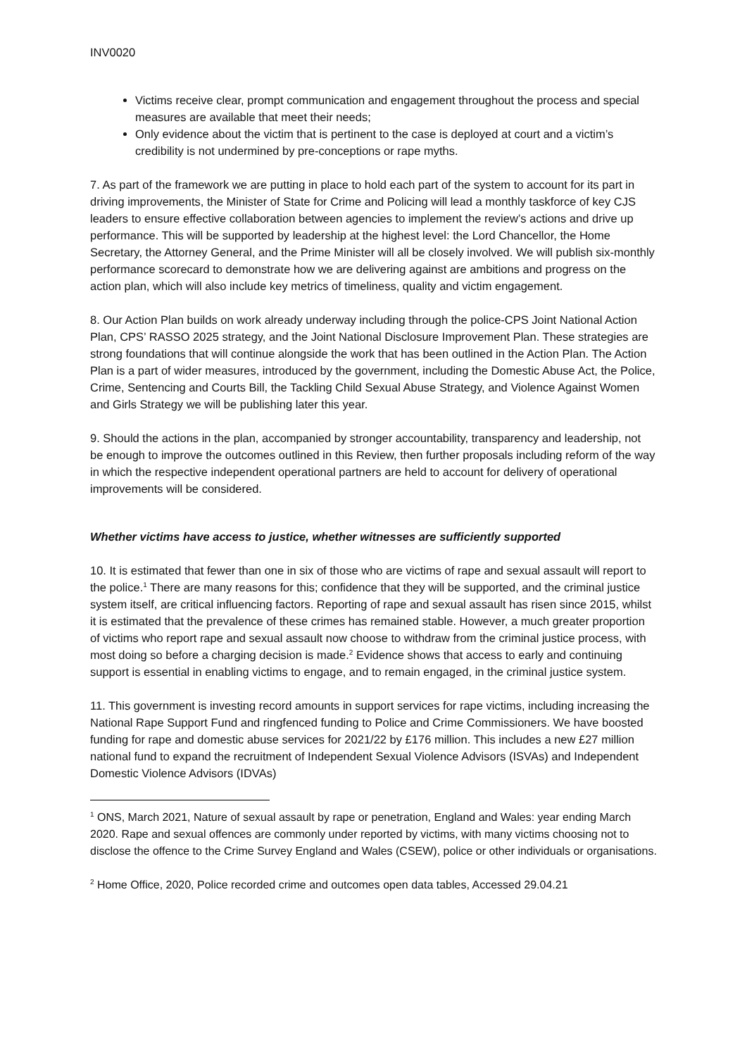INV0020
Victims receive clear, prompt communication and engagement throughout the process and special measures are available that meet their needs;
Only evidence about the victim that is pertinent to the case is deployed at court and a victim’s credibility is not undermined by pre-conceptions or rape myths.
7. As part of the framework we are putting in place to hold each part of the system to account for its part in driving improvements, the Minister of State for Crime and Policing will lead a monthly taskforce of key CJS leaders to ensure effective collaboration between agencies to implement the review’s actions and drive up performance. This will be supported by leadership at the highest level: the Lord Chancellor, the Home Secretary, the Attorney General, and the Prime Minister will all be closely involved. We will publish six-monthly performance scorecard to demonstrate how we are delivering against are ambitions and progress on the action plan, which will also include key metrics of timeliness, quality and victim engagement.
8. Our Action Plan builds on work already underway including through the police-CPS Joint National Action Plan, CPS’ RASSO 2025 strategy, and the Joint National Disclosure Improvement Plan. These strategies are strong foundations that will continue alongside the work that has been outlined in the Action Plan. The Action Plan is a part of wider measures, introduced by the government, including the Domestic Abuse Act, the Police, Crime, Sentencing and Courts Bill, the Tackling Child Sexual Abuse Strategy, and Violence Against Women and Girls Strategy we will be publishing later this year.
9. Should the actions in the plan, accompanied by stronger accountability, transparency and leadership, not be enough to improve the outcomes outlined in this Review, then further proposals including reform of the way in which the respective independent operational partners are held to account for delivery of operational improvements will be considered.
Whether victims have access to justice, whether witnesses are sufficiently supported
10. It is estimated that fewer than one in six of those who are victims of rape and sexual assault will report to the police.<sup>1</sup> There are many reasons for this; confidence that they will be supported, and the criminal justice system itself, are critical influencing factors. Reporting of rape and sexual assault has risen since 2015, whilst it is estimated that the prevalence of these crimes has remained stable. However, a much greater proportion of victims who report rape and sexual assault now choose to withdraw from the criminal justice process, with most doing so before a charging decision is made.<sup>2</sup> Evidence shows that access to early and continuing support is essential in enabling victims to engage, and to remain engaged, in the criminal justice system.
11. This government is investing record amounts in support services for rape victims, including increasing the National Rape Support Fund and ringfenced funding to Police and Crime Commissioners. We have boosted funding for rape and domestic abuse services for 2021/22 by £176 million. This includes a new £27 million national fund to expand the recruitment of Independent Sexual Violence Advisors (ISVAs) and Independent Domestic Violence Advisors (IDVAs)
<sup>1</sup> ONS, March 2021, Nature of sexual assault by rape or penetration, England and Wales: year ending March 2020. Rape and sexual offences are commonly under reported by victims, with many victims choosing not to disclose the offence to the Crime Survey England and Wales (CSEW), police or other individuals or organisations.
<sup>2</sup> Home Office, 2020, Police recorded crime and outcomes open data tables, Accessed 29.04.21